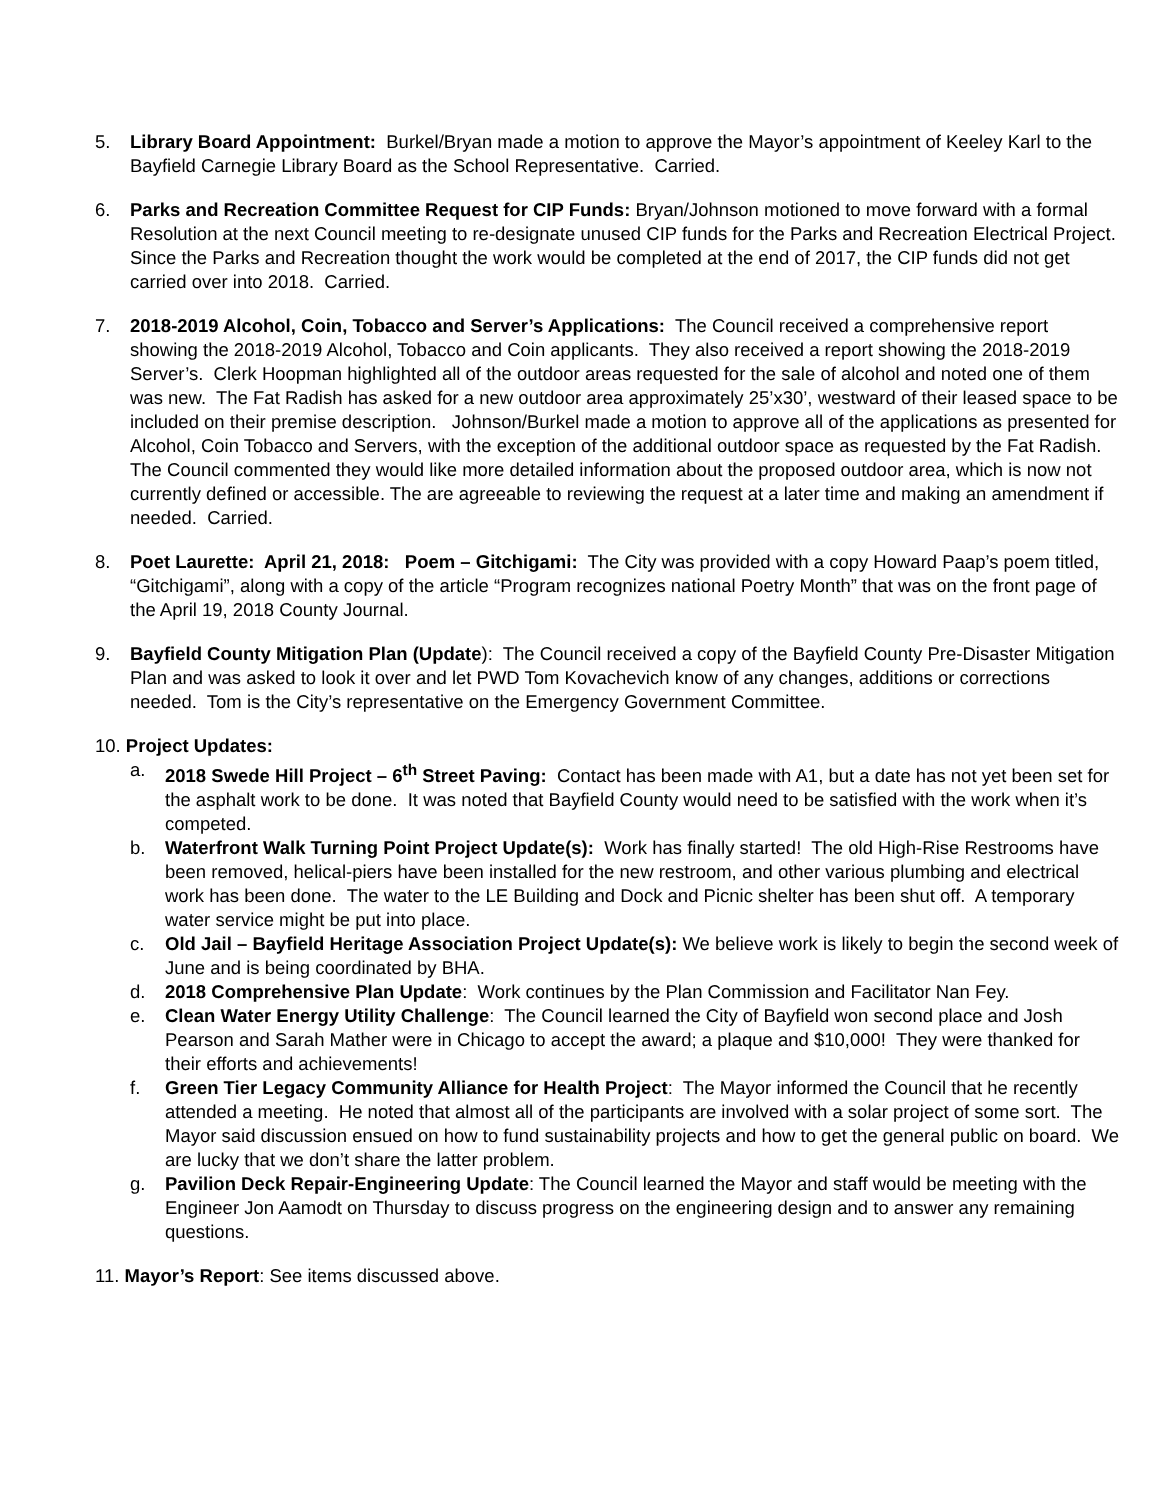5. Library Board Appointment: Burkel/Bryan made a motion to approve the Mayor’s appointment of Keeley Karl to the Bayfield Carnegie Library Board as the School Representative. Carried.
6. Parks and Recreation Committee Request for CIP Funds: Bryan/Johnson motioned to move forward with a formal Resolution at the next Council meeting to re-designate unused CIP funds for the Parks and Recreation Electrical Project. Since the Parks and Recreation thought the work would be completed at the end of 2017, the CIP funds did not get carried over into 2018. Carried.
7. 2018-2019 Alcohol, Coin, Tobacco and Server’s Applications: The Council received a comprehensive report showing the 2018-2019 Alcohol, Tobacco and Coin applicants. They also received a report showing the 2018-2019 Server’s. Clerk Hoopman highlighted all of the outdoor areas requested for the sale of alcohol and noted one of them was new. The Fat Radish has asked for a new outdoor area approximately 25’x30’, westward of their leased space to be included on their premise description. Johnson/Burkel made a motion to approve all of the applications as presented for Alcohol, Coin Tobacco and Servers, with the exception of the additional outdoor space as requested by the Fat Radish. The Council commented they would like more detailed information about the proposed outdoor area, which is now not currently defined or accessible. The are agreeable to reviewing the request at a later time and making an amendment if needed. Carried.
8. Poet Laurette: April 21, 2018: Poem – Gitchigami: The City was provided with a copy Howard Paap’s poem titled, “Gitchigami”, along with a copy of the article “Program recognizes national Poetry Month” that was on the front page of the April 19, 2018 County Journal.
9. Bayfield County Mitigation Plan (Update): The Council received a copy of the Bayfield County Pre-Disaster Mitigation Plan and was asked to look it over and let PWD Tom Kovachevich know of any changes, additions or corrections needed. Tom is the City’s representative on the Emergency Government Committee.
10. Project Updates:
a. 2018 Swede Hill Project – 6<sup>th</sup> Street Paving: Contact has been made with A1, but a date has not yet been set for the asphalt work to be done. It was noted that Bayfield County would need to be satisfied with the work when it’s competed.
b. Waterfront Walk Turning Point Project Update(s): Work has finally started! The old High-Rise Restrooms have been removed, helical-piers have been installed for the new restroom, and other various plumbing and electrical work has been done. The water to the LE Building and Dock and Picnic shelter has been shut off. A temporary water service might be put into place.
c. Old Jail – Bayfield Heritage Association Project Update(s): We believe work is likely to begin the second week of June and is being coordinated by BHA.
d. 2018 Comprehensive Plan Update: Work continues by the Plan Commission and Facilitator Nan Fey.
e. Clean Water Energy Utility Challenge: The Council learned the City of Bayfield won second place and Josh Pearson and Sarah Mather were in Chicago to accept the award; a plaque and $10,000! They were thanked for their efforts and achievements!
f. Green Tier Legacy Community Alliance for Health Project: The Mayor informed the Council that he recently attended a meeting. He noted that almost all of the participants are involved with a solar project of some sort. The Mayor said discussion ensued on how to fund sustainability projects and how to get the general public on board. We are lucky that we don’t share the latter problem.
g. Pavilion Deck Repair-Engineering Update: The Council learned the Mayor and staff would be meeting with the Engineer Jon Aamodt on Thursday to discuss progress on the engineering design and to answer any remaining questions.
11. Mayor’s Report: See items discussed above.